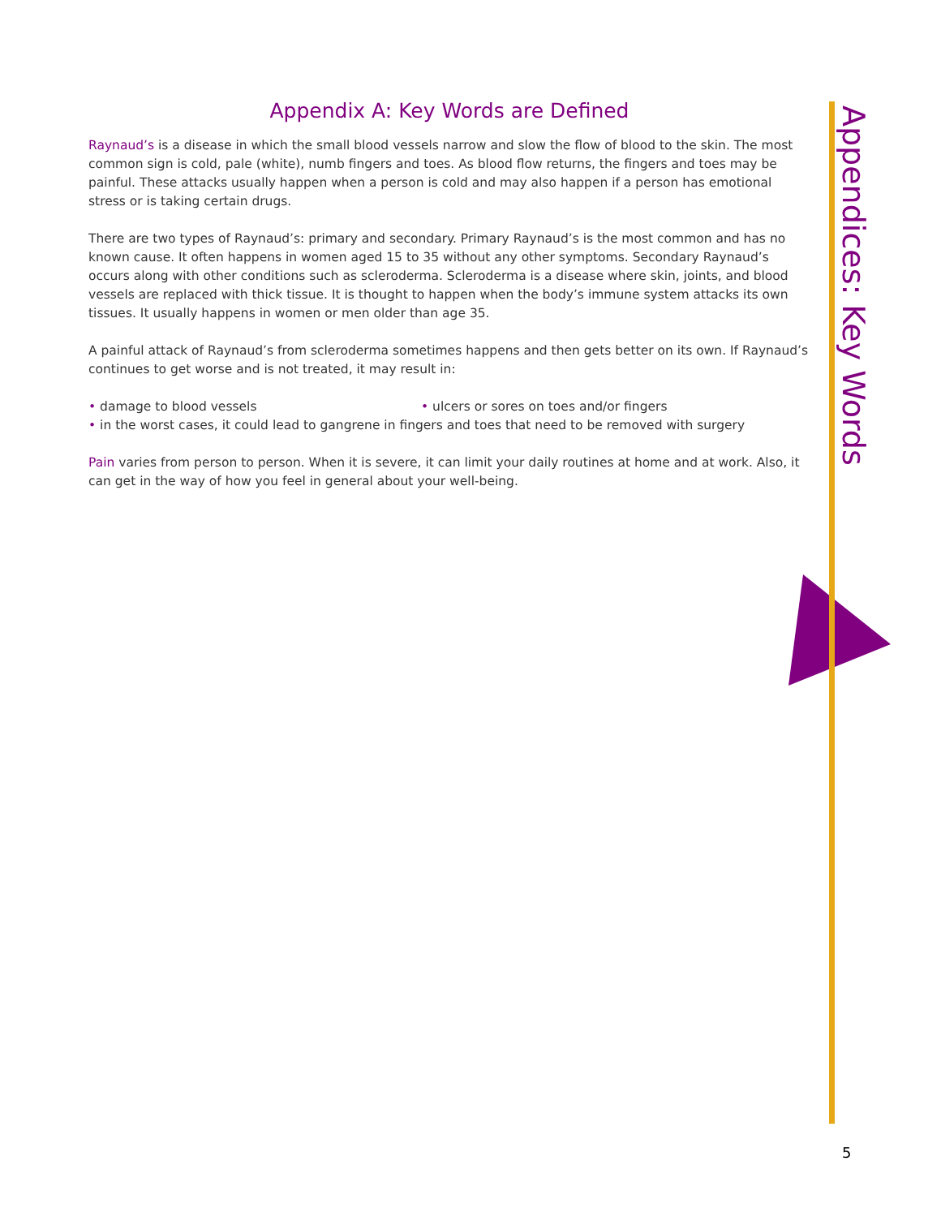Appendix A: Key Words are Defined
Raynaud’s is a disease in which the small blood vessels narrow and slow the flow of blood to the skin. The most common sign is cold, pale (white), numb fingers and toes. As blood flow returns, the fingers and toes may be painful. These attacks usually happen when a person is cold and may also happen if a person has emotional stress or is taking certain drugs.
There are two types of Raynaud’s: primary and secondary. Primary Raynaud’s is the most common and has no known cause. It often happens in women aged 15 to 35 without any other symptoms. Secondary Raynaud’s occurs along with other conditions such as scleroderma. Scleroderma is a disease where skin, joints, and blood vessels are replaced with thick tissue. It is thought to happen when the body’s immune system attacks its own tissues. It usually happens in women or men older than age 35.
A painful attack of Raynaud’s from scleroderma sometimes happens and then gets better on its own. If Raynaud’s continues to get worse and is not treated, it may result in:
• damage to blood vessels • ulcers or sores on toes and/or fingers
• in the worst cases, it could lead to gangrene in fingers and toes that need to be removed with surgery
Pain varies from person to person. When it is severe, it can limit your daily routines at home and at work. Also, it can get in the way of how you feel in general about your well-being.
Appendices: Key Words
5